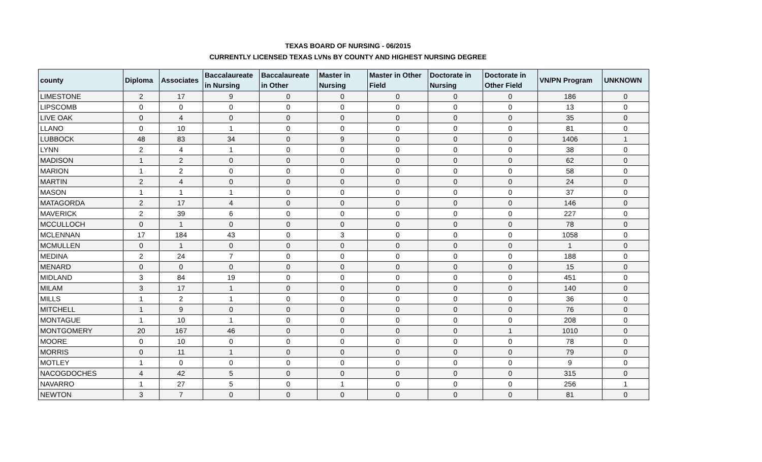TEXAS BOARD OF NURSING - 06/2015
CURRENTLY LICENSED TEXAS LVNs BY COUNTY AND HIGHEST NURSING DEGREE
| county | Diploma | Associates | Baccalaureate in Nursing | Baccalaureate in Other | Master in Nursing | Master in Other Field | Doctorate in Nursing | Doctorate in Other Field | VN/PN Program | UNKNOWN |
| --- | --- | --- | --- | --- | --- | --- | --- | --- | --- | --- |
| LIMESTONE | 2 | 17 | 9 | 0 | 0 | 0 | 0 | 0 | 186 | 0 |
| LIPSCOMB | 0 | 0 | 0 | 0 | 0 | 0 | 0 | 0 | 13 | 0 |
| LIVE OAK | 0 | 4 | 0 | 0 | 0 | 0 | 0 | 0 | 35 | 0 |
| LLANO | 0 | 10 | 1 | 0 | 0 | 0 | 0 | 0 | 81 | 0 |
| LUBBOCK | 48 | 83 | 34 | 0 | 9 | 0 | 0 | 0 | 1406 | 1 |
| LYNN | 2 | 4 | 1 | 0 | 0 | 0 | 0 | 0 | 38 | 0 |
| MADISON | 1 | 2 | 0 | 0 | 0 | 0 | 0 | 0 | 62 | 0 |
| MARION | 1 | 2 | 0 | 0 | 0 | 0 | 0 | 0 | 58 | 0 |
| MARTIN | 2 | 4 | 0 | 0 | 0 | 0 | 0 | 0 | 24 | 0 |
| MASON | 1 | 1 | 1 | 0 | 0 | 0 | 0 | 0 | 37 | 0 |
| MATAGORDA | 2 | 17 | 4 | 0 | 0 | 0 | 0 | 0 | 146 | 0 |
| MAVERICK | 2 | 39 | 6 | 0 | 0 | 0 | 0 | 0 | 227 | 0 |
| MCCULLOCH | 0 | 1 | 0 | 0 | 0 | 0 | 0 | 0 | 78 | 0 |
| MCLENNAN | 17 | 184 | 43 | 0 | 3 | 0 | 0 | 0 | 1058 | 0 |
| MCMULLEN | 0 | 1 | 0 | 0 | 0 | 0 | 0 | 0 | 1 | 0 |
| MEDINA | 2 | 24 | 7 | 0 | 0 | 0 | 0 | 0 | 188 | 0 |
| MENARD | 0 | 0 | 0 | 0 | 0 | 0 | 0 | 0 | 15 | 0 |
| MIDLAND | 3 | 84 | 19 | 0 | 0 | 0 | 0 | 0 | 451 | 0 |
| MILAM | 3 | 17 | 1 | 0 | 0 | 0 | 0 | 0 | 140 | 0 |
| MILLS | 1 | 2 | 1 | 0 | 0 | 0 | 0 | 0 | 36 | 0 |
| MITCHELL | 1 | 9 | 0 | 0 | 0 | 0 | 0 | 0 | 76 | 0 |
| MONTAGUE | 1 | 10 | 1 | 0 | 0 | 0 | 0 | 0 | 208 | 0 |
| MONTGOMERY | 20 | 167 | 46 | 0 | 0 | 0 | 0 | 1 | 1010 | 0 |
| MOORE | 0 | 10 | 0 | 0 | 0 | 0 | 0 | 0 | 78 | 0 |
| MORRIS | 0 | 11 | 1 | 0 | 0 | 0 | 0 | 0 | 79 | 0 |
| MOTLEY | 1 | 0 | 0 | 0 | 0 | 0 | 0 | 0 | 9 | 0 |
| NACOGDOCHES | 4 | 42 | 5 | 0 | 0 | 0 | 0 | 0 | 315 | 0 |
| NAVARRO | 1 | 27 | 5 | 0 | 1 | 0 | 0 | 0 | 256 | 1 |
| NEWTON | 3 | 7 | 0 | 0 | 0 | 0 | 0 | 0 | 81 | 0 |